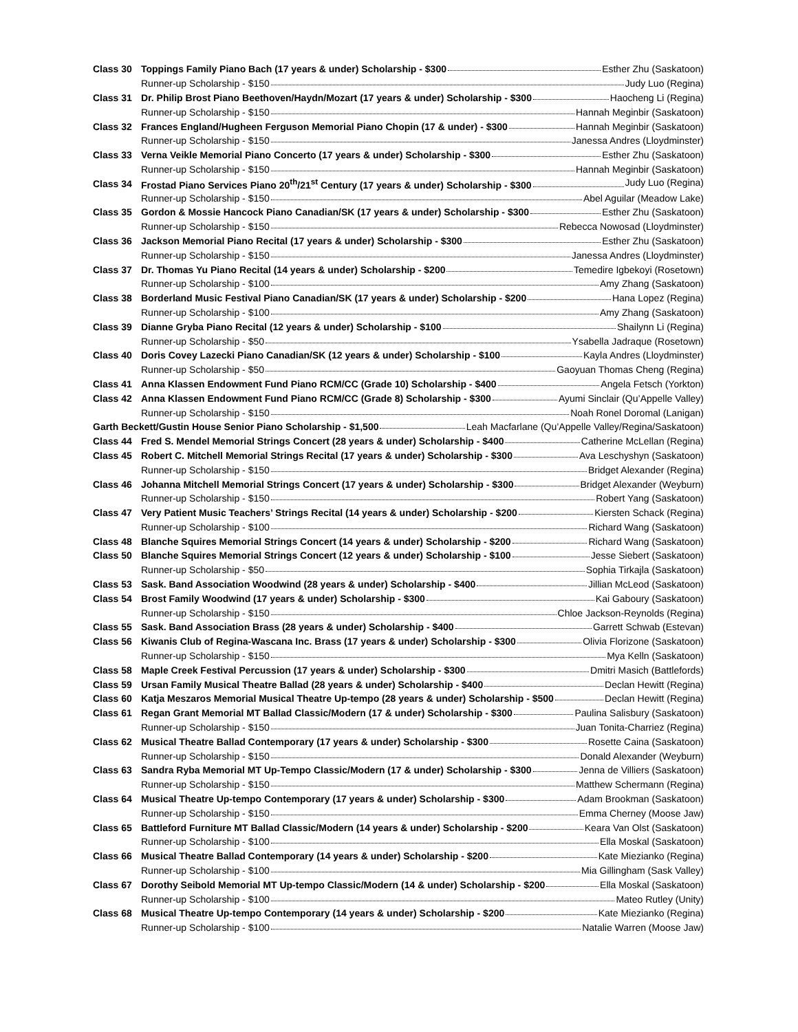| Class 30 | Toppings Family Piano Bach (17 years & under) Scholarship - $300 Esther Zhu (Saskatoon) |
| | Runner-up Scholarship - $150 Judy Luo (Regina) |
| Class 31 | Dr. Philip Brost Piano Beethoven/Haydn/Mozart (17 years & under) Scholarship - $300 Haocheng Li (Regina) |
| | Runner-up Scholarship - $150 Hannah Meginbir (Saskatoon) |
| Class 32 | Frances England/Hugheen Ferguson Memorial Piano Chopin (17 & under) - $300 Hannah Meginbir (Saskatoon) |
| | Runner-up Scholarship - $150 Janessa Andres (Lloydminster) |
| Class 33 | Verna Veikle Memorial Piano Concerto (17 years & under) Scholarship - $300 Esther Zhu (Saskatoon) |
| | Runner-up Scholarship - $150 Hannah Meginbir (Saskatoon) |
| Class 34 | Frostad Piano Services Piano 20<sup>th</sup>/21<sup>st</sup> Century (17 years & under) Scholarship - $300 Judy Luo (Regina) |
| | Runner-up Scholarship - $150 Abel Aguilar (Meadow Lake) |
| Class 35 | Gordon & Mossie Hancock Piano Canadian/SK (17 years & under) Scholarship - $300 Esther Zhu (Saskatoon) |
| | Runner-up Scholarship - $150 Rebecca Nowosad (Lloydminster) |
| Class 36 | Jackson Memorial Piano Recital (17 years & under) Scholarship - $300 Esther Zhu (Saskatoon) |
| | Runner-up Scholarship - $150 Janessa Andres (Lloydminster) |
| Class 37 | Dr. Thomas Yu Piano Recital (14 years & under) Scholarship - $200 Temedire Igbekoyi (Rosetown) |
| | Runner-up Scholarship - $100 Amy Zhang (Saskatoon) |
| Class 38 | Borderland Music Festival Piano Canadian/SK (17 years & under) Scholarship - $200 Hana Lopez (Regina) |
| | Runner-up Scholarship - $100 Amy Zhang (Saskatoon) |
| Class 39 | Dianne Gryba Piano Recital (12 years & under) Scholarship - $100 Shailynn Li (Regina) |
| | Runner-up Scholarship - $50 Ysabella Jadraque (Rosetown) |
| Class 40 | Doris Covey Lazecki Piano Canadian/SK (12 years & under) Scholarship - $100 Kayla Andres (Lloydminster) |
| | Runner-up Scholarship - $50 Gaoyuan Thomas Cheng (Regina) |
| Class 41 | Anna Klassen Endowment Fund Piano RCM/CC (Grade 10) Scholarship - $400 Angela Fetsch (Yorkton) |
| Class 42 | Anna Klassen Endowment Fund Piano RCM/CC (Grade 8) Scholarship - $300 Ayumi Sinclair (Qu’Appelle Valley) |
| | Runner-up Scholarship - $150 Noah Ronel Doromal (Lanigan) |
| Garth Beckett/Gustin House Senior Piano Scholarship - $1,500 Leah Macfarlane (Qu’Appelle Valley/Regina/Saskatoon) | |
| Class 44 | Fred S. Mendel Memorial Strings Concert (28 years & under) Scholarship - $400 Catherine McLellan (Regina) |
| Class 45 | Robert C. Mitchell Memorial Strings Recital (17 years & under) Scholarship - $300 Ava Leschyshyn (Saskatoon) |
| | Runner-up Scholarship - $150 Bridget Alexander (Regina) |
| Class 46 | Johanna Mitchell Memorial Strings Concert (17 years & under) Scholarship - $300 Bridget Alexander (Weyburn) |
| | Runner-up Scholarship - $150 Robert Yang (Saskatoon) |
| Class 47 | Very Patient Music Teachers’ Strings Recital (14 years & under) Scholarship - $200 Kiersten Schack (Regina) |
| | Runner-up Scholarship - $100 Richard Wang (Saskatoon) |
| Class 48 | Blanche Squires Memorial Strings Concert (14 years & under) Scholarship - $200 Richard Wang (Saskatoon) |
| Class 50 | Blanche Squires Memorial Strings Concert (12 years & under) Scholarship - $100 Jesse Siebert (Saskatoon) |
| | Runner-up Scholarship - $50 Sophia Tirkajla (Saskatoon) |
| Class 53 | Sask. Band Association Woodwind (28 years & under) Scholarship - $400 Jillian McLeod (Saskatoon) |
| Class 54 | Brost Family Woodwind (17 years & under) Scholarship - $300 Kai Gaboury (Saskatoon) |
| | Runner-up Scholarship - $150 Chloe Jackson-Reynolds (Regina) |
| Class 55 | Sask. Band Association Brass (28 years & under) Scholarship - $400 Garrett Schwab (Estevan) |
| Class 56 | Kiwanis Club of Regina-Wascana Inc. Brass (17 years & under) Scholarship - $300 Olivia Florizone (Saskatoon) |
| | Runner-up Scholarship - $150 Mya Kelln (Saskatoon) |
| Class 58 | Maple Creek Festival Percussion (17 years & under) Scholarship - $300 Dmitri Masich (Battlefords) |
| Class 59 | Ursan Family Musical Theatre Ballad (28 years & under) Scholarship - $400 Declan Hewitt (Regina) |
| Class 60 | Katja Meszaros Memorial Musical Theatre Up-tempo (28 years & under) Scholarship - $500 Declan Hewitt (Regina) |
| Class 61 | Regan Grant Memorial MT Ballad Classic/Modern (17 & under) Scholarship - $300 Paulina Salisbury (Saskatoon) |
| | Runner-up Scholarship - $150 Juan Tonita-Charriez (Regina) |
| Class 62 | Musical Theatre Ballad Contemporary (17 years & under) Scholarship - $300 Rosette Caina (Saskatoon) |
| | Runner-up Scholarship - $150 Donald Alexander (Weyburn) |
| Class 63 | Sandra Ryba Memorial MT Up-Tempo Classic/Modern (17 & under) Scholarship - $300 Jenna de Villiers (Saskatoon) |
| | Runner-up Scholarship - $150 Matthew Schermann (Regina) |
| Class 64 | Musical Theatre Up-tempo Contemporary (17 years & under) Scholarship - $300 Adam Brookman (Saskatoon) |
| | Runner-up Scholarship - $150 Emma Cherney (Moose Jaw) |
| Class 65 | Battleford Furniture MT Ballad Classic/Modern (14 years & under) Scholarship - $200 Keara Van Olst (Saskatoon) |
| | Runner-up Scholarship - $100 Ella Moskal (Saskatoon) |
| Class 66 | Musical Theatre Ballad Contemporary (14 years & under) Scholarship - $200 Kate Miezianko (Regina) |
| | Runner-up Scholarship - $100 Mia Gillingham (Sask Valley) |
| Class 67 | Dorothy Seibold Memorial MT Up-tempo Classic/Modern (14 & under) Scholarship - $200 Ella Moskal (Saskatoon) |
| | Runner-up Scholarship - $100 Mateo Rutley (Unity) |
| Class 68 | Musical Theatre Up-tempo Contemporary (14 years & under) Scholarship - $200 Kate Miezianko (Regina) |
| | Runner-up Scholarship - $100 Natalie Warren (Moose Jaw) |